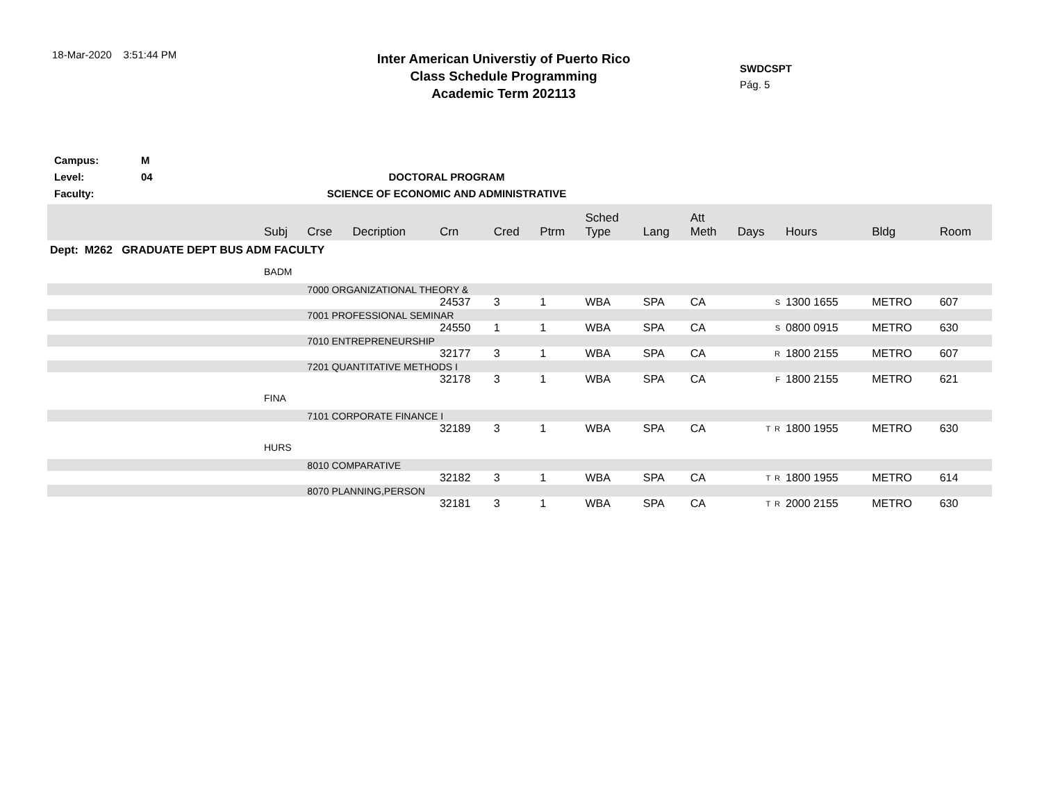18-Mar-2020 3:51:44 PM
Inter American Universtiy of Puerto Rico
Class Schedule Programming
Academic Term 202113
SWDCSPT
Pág. 5
Campus: M
Level: 04 DOCTORAL PROGRAM
Faculty: SCIENCE OF ECONOMIC AND ADMINISTRATIVE
| | Subj | Crse | Decription | Crn | Cred | Ptrm | Sched Type | Lang | Att Meth | Days | Hours | Bldg | Room |
| --- | --- | --- | --- | --- | --- | --- | --- | --- | --- | --- | --- | --- | --- |
| Dept: M262 GRADUATE DEPT BUS ADM FACULTY | | | | | | | | | | | | | |
| | BADM | | | | | | | | | | | | |
| | | 7000 ORGANIZATIONAL THEORY & | | | | | | | | | | | |
| | | | | 24537 | 3 | 1 | WBA | SPA | CA | S | 1300 1655 | METRO | 607 |
| | | 7001 PROFESSIONAL SEMINAR | | | | | | | | | | | |
| | | | | 24550 | 1 | 1 | WBA | SPA | CA | S | 0800 0915 | METRO | 630 |
| | | 7010 ENTREPRENEURSHIP | | | | | | | | | | | |
| | | | | 32177 | 3 | 1 | WBA | SPA | CA | R | 1800 2155 | METRO | 607 |
| | | 7201 QUANTITATIVE METHODS I | | | | | | | | | | | |
| | | | | 32178 | 3 | 1 | WBA | SPA | CA | F | 1800 2155 | METRO | 621 |
| | FINA | | | | | | | | | | | | |
| | | 7101 CORPORATE FINANCE I | | | | | | | | | | | |
| | | | | 32189 | 3 | 1 | WBA | SPA | CA | T R | 1800 1955 | METRO | 630 |
| | HURS | | | | | | | | | | | | |
| | | 8010 COMPARATIVE | | | | | | | | | | | |
| | | | | 32182 | 3 | 1 | WBA | SPA | CA | T R | 1800 1955 | METRO | 614 |
| | | 8070 PLANNING,PERSON | | | | | | | | | | | |
| | | | | 32181 | 3 | 1 | WBA | SPA | CA | T R | 2000 2155 | METRO | 630 |